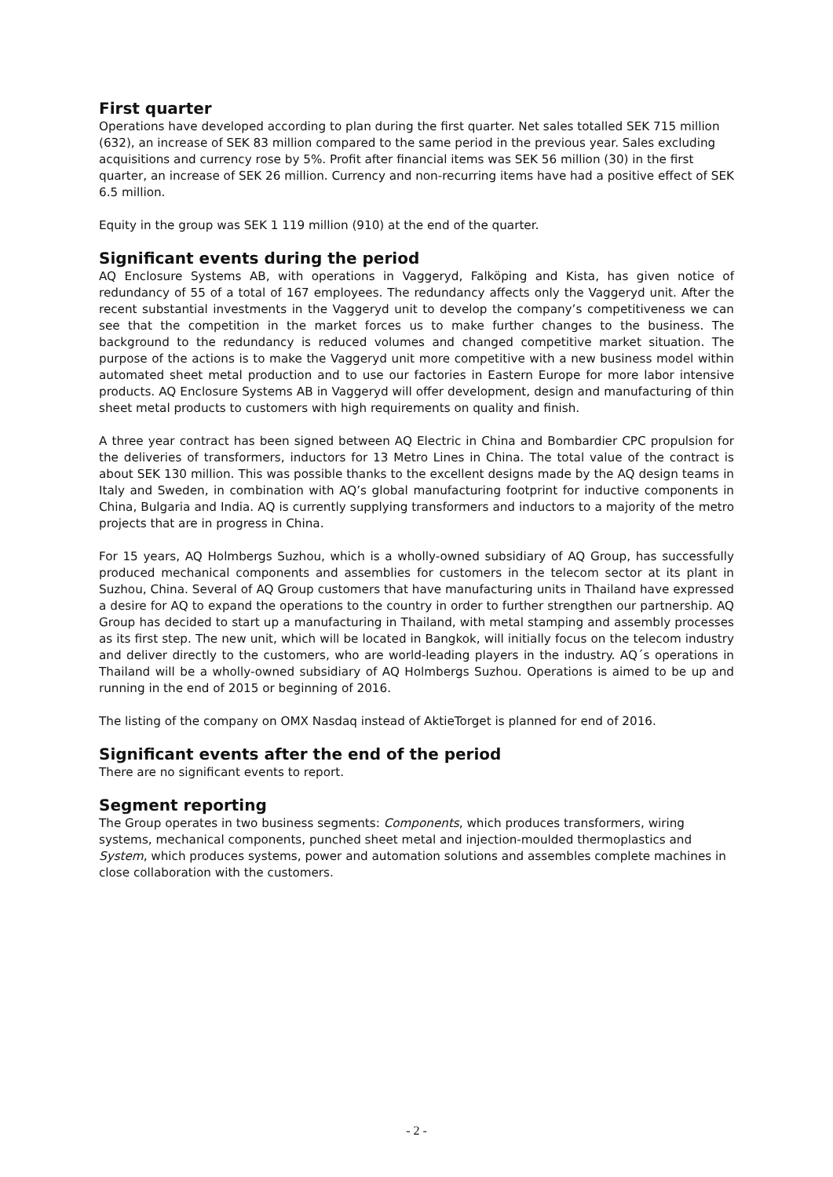First quarter
Operations have developed according to plan during the first quarter. Net sales totalled SEK 715 million (632), an increase of SEK 83 million compared to the same period in the previous year. Sales excluding acquisitions and currency rose by 5%. Profit after financial items was SEK 56 million (30) in the first quarter, an increase of SEK 26 million. Currency and non-recurring items have had a positive effect of SEK 6.5 million.
Equity in the group was SEK 1 119 million (910) at the end of the quarter.
Significant events during the period
AQ Enclosure Systems AB, with operations in Vaggeryd, Falköping and Kista, has given notice of redundancy of 55 of a total of 167 employees. The redundancy affects only the Vaggeryd unit. After the recent substantial investments in the Vaggeryd unit to develop the company’s competitiveness we can see that the competition in the market forces us to make further changes to the business. The background to the redundancy is reduced volumes and changed competitive market situation. The purpose of the actions is to make the Vaggeryd unit more competitive with a new business model within automated sheet metal production and to use our factories in Eastern Europe for more labor intensive products. AQ Enclosure Systems AB in Vaggeryd will offer development, design and manufacturing of thin sheet metal products to customers with high requirements on quality and finish.
A three year contract has been signed between AQ Electric in China and Bombardier CPC propulsion for the deliveries of transformers, inductors for 13 Metro Lines in China. The total value of the contract is about SEK 130 million. This was possible thanks to the excellent designs made by the AQ design teams in Italy and Sweden, in combination with AQ’s global manufacturing footprint for inductive components in China, Bulgaria and India. AQ is currently supplying transformers and inductors to a majority of the metro projects that are in progress in China.
For 15 years, AQ Holmbergs Suzhou, which is a wholly-owned subsidiary of AQ Group, has successfully produced mechanical components and assemblies for customers in the telecom sector at its plant in Suzhou, China. Several of AQ Group customers that have manufacturing units in Thailand have expressed a desire for AQ to expand the operations to the country in order to further strengthen our partnership. AQ Group has decided to start up a manufacturing in Thailand, with metal stamping and assembly processes as its first step. The new unit, which will be located in Bangkok, will initially focus on the telecom industry and deliver directly to the customers, who are world-leading players in the industry. AQ´s operations in Thailand will be a wholly-owned subsidiary of AQ Holmbergs Suzhou. Operations is aimed to be up and running in the end of 2015 or beginning of 2016.
The listing of the company on OMX Nasdaq instead of AktieTorget is planned for end of 2016.
Significant events after the end of the period
There are no significant events to report.
Segment reporting
The Group operates in two business segments: Components, which produces transformers, wiring systems, mechanical components, punched sheet metal and injection-moulded thermoplastics and System, which produces systems, power and automation solutions and assembles complete machines in close collaboration with the customers.
- 2 -